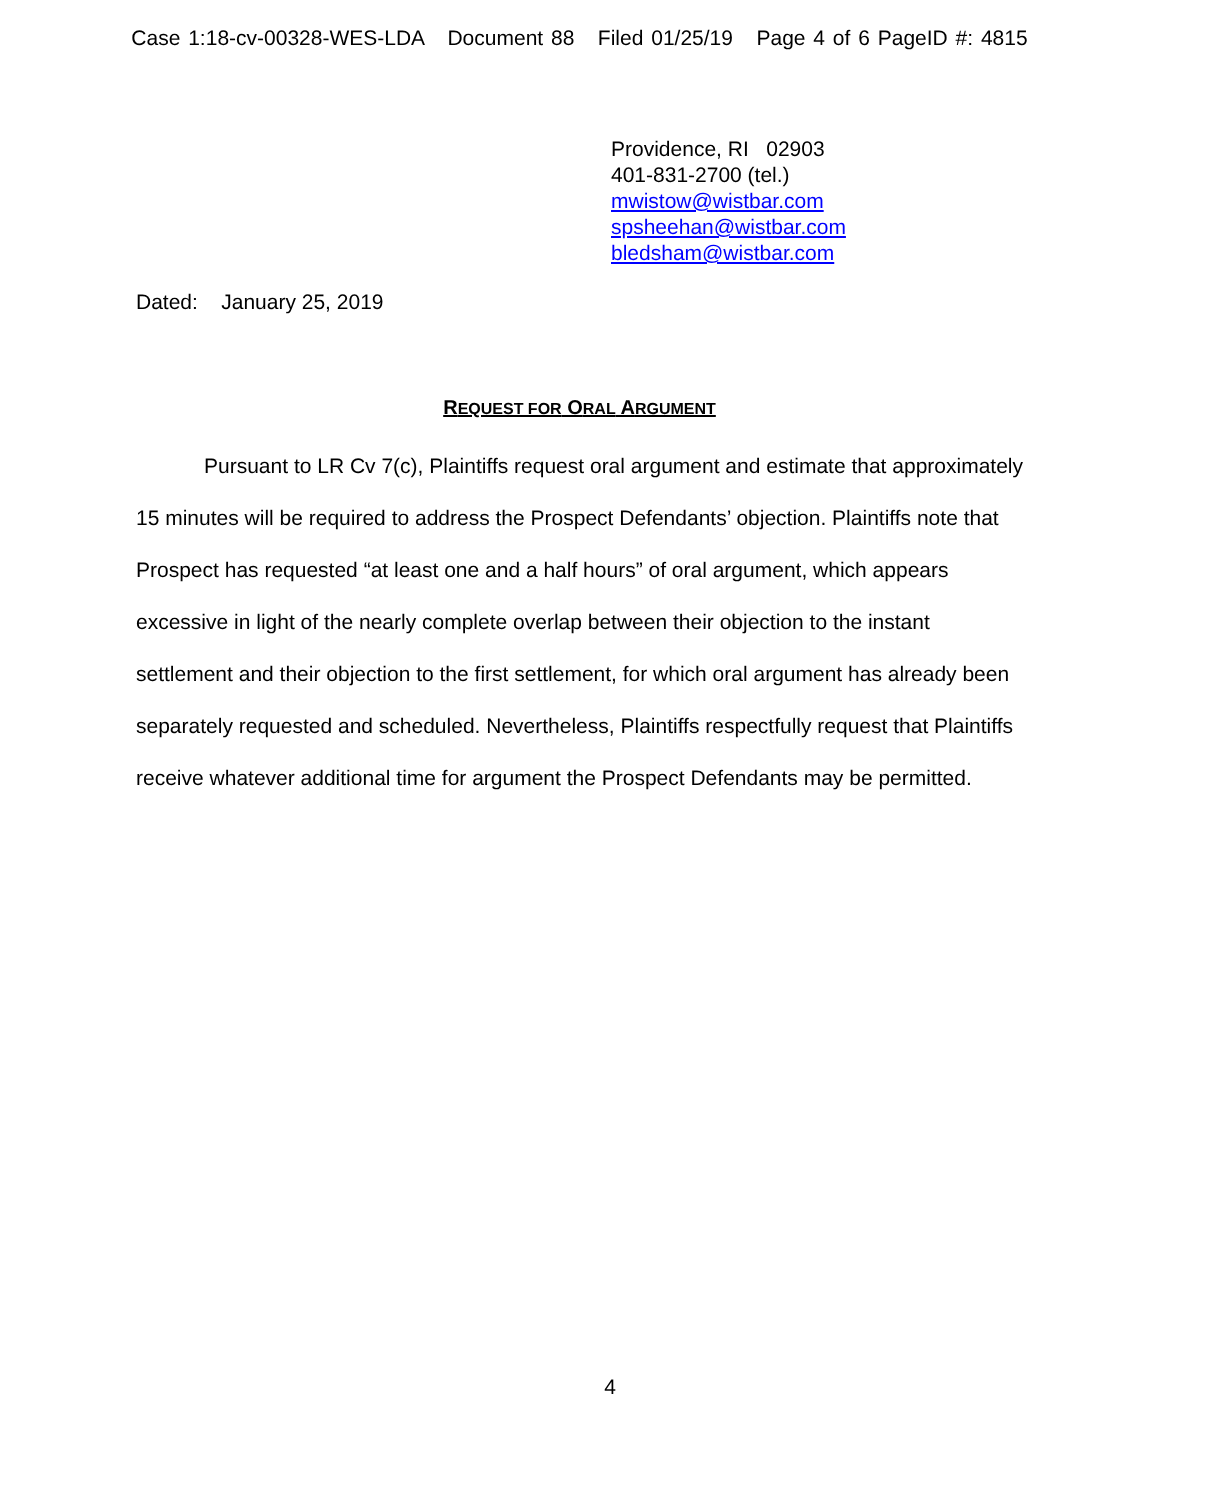Case 1:18-cv-00328-WES-LDA Document 88 Filed 01/25/19 Page 4 of 6 PageID #: 4815
Providence, RI 02903
401-831-2700 (tel.)
mwistow@wistbar.com
spsheehan@wistbar.com
bledsham@wistbar.com
Dated: January 25, 2019
REQUEST FOR ORAL ARGUMENT
Pursuant to LR Cv 7(c), Plaintiffs request oral argument and estimate that approximately 15 minutes will be required to address the Prospect Defendants’ objection. Plaintiffs note that Prospect has requested “at least one and a half hours” of oral argument, which appears excessive in light of the nearly complete overlap between their objection to the instant settlement and their objection to the first settlement, for which oral argument has already been separately requested and scheduled. Nevertheless, Plaintiffs respectfully request that Plaintiffs receive whatever additional time for argument the Prospect Defendants may be permitted.
4